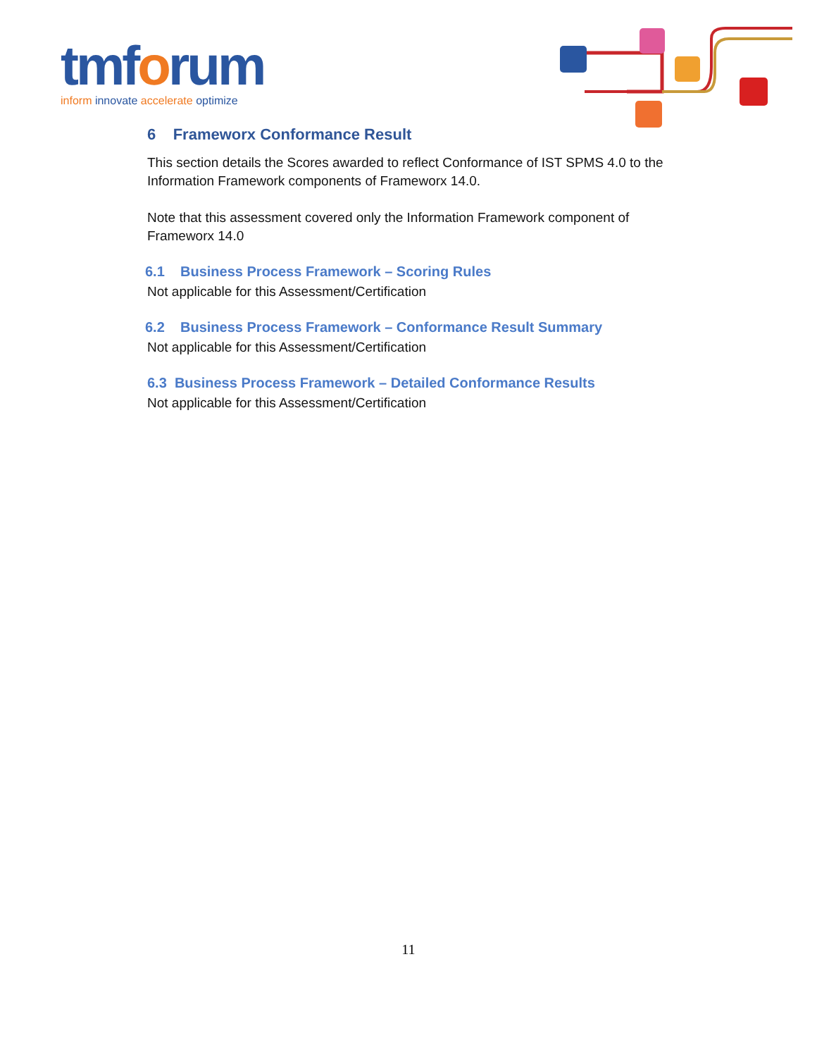tmforum
inform innovate accelerate optimize
6 Frameworx Conformance Result
This section details the Scores awarded to reflect Conformance of IST SPMS 4.0 to the Information Framework components of Frameworx 14.0.
Note that this assessment covered only the Information Framework component of Frameworx 14.0
6.1 Business Process Framework – Scoring Rules
Not applicable for this Assessment/Certification
6.2 Business Process Framework – Conformance Result Summary
Not applicable for this Assessment/Certification
6.3 Business Process Framework – Detailed Conformance Results
Not applicable for this Assessment/Certification
11